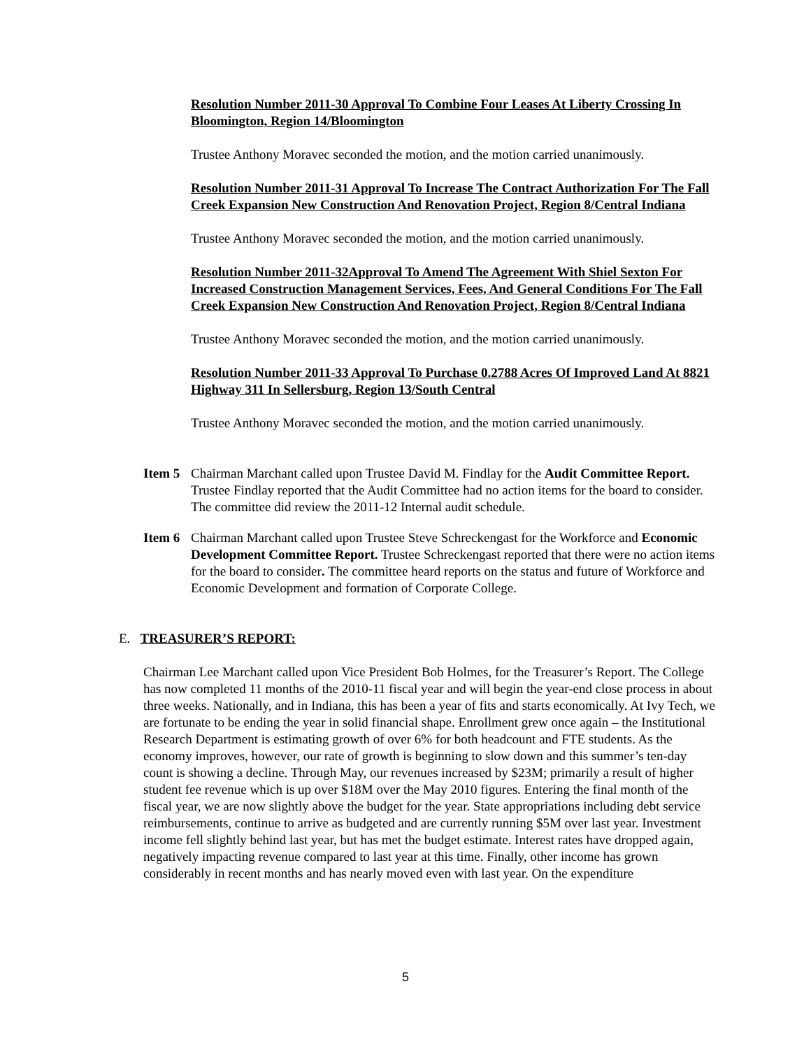Resolution Number 2011-30 Approval To Combine Four Leases At Liberty Crossing In Bloomington, Region 14/Bloomington
Trustee Anthony Moravec seconded the motion, and the motion carried unanimously.
Resolution Number 2011-31 Approval To Increase The Contract Authorization For The Fall Creek Expansion New Construction And Renovation Project, Region 8/Central Indiana
Trustee Anthony Moravec seconded the motion, and the motion carried unanimously.
Resolution Number 2011-32Approval To Amend The Agreement With Shiel Sexton For Increased Construction Management Services, Fees, And General Conditions For The Fall Creek Expansion New Construction And Renovation Project, Region 8/Central Indiana
Trustee Anthony Moravec seconded the motion, and the motion carried unanimously.
Resolution Number 2011-33 Approval To Purchase 0.2788 Acres Of Improved Land At 8821 Highway 311 In Sellersburg, Region 13/South Central
Trustee Anthony Moravec seconded the motion, and the motion carried unanimously.
Item 5
Chairman Marchant called upon Trustee David M. Findlay for the Audit Committee Report. Trustee Findlay reported that the Audit Committee had no action items for the board to consider. The committee did review the 2011-12 Internal audit schedule.
Item 6
Chairman Marchant called upon Trustee Steve Schreckengast for the Workforce and Economic Development Committee Report. Trustee Schreckengast reported that there were no action items for the board to consider. The committee heard reports on the status and future of Workforce and Economic Development and formation of Corporate College.
E. TREASURER’S REPORT:
Chairman Lee Marchant called upon Vice President Bob Holmes, for the Treasurer’s Report. The College has now completed 11 months of the 2010-11 fiscal year and will begin the year-end close process in about three weeks. Nationally, and in Indiana, this has been a year of fits and starts economically. At Ivy Tech, we are fortunate to be ending the year in solid financial shape. Enrollment grew once again – the Institutional Research Department is estimating growth of over 6% for both headcount and FTE students. As the economy improves, however, our rate of growth is beginning to slow down and this summer’s ten-day count is showing a decline. Through May, our revenues increased by $23M; primarily a result of higher student fee revenue which is up over $18M over the May 2010 figures. Entering the final month of the fiscal year, we are now slightly above the budget for the year. State appropriations including debt service reimbursements, continue to arrive as budgeted and are currently running $5M over last year. Investment income fell slightly behind last year, but has met the budget estimate. Interest rates have dropped again, negatively impacting revenue compared to last year at this time. Finally, other income has grown considerably in recent months and has nearly moved even with last year. On the expenditure
5